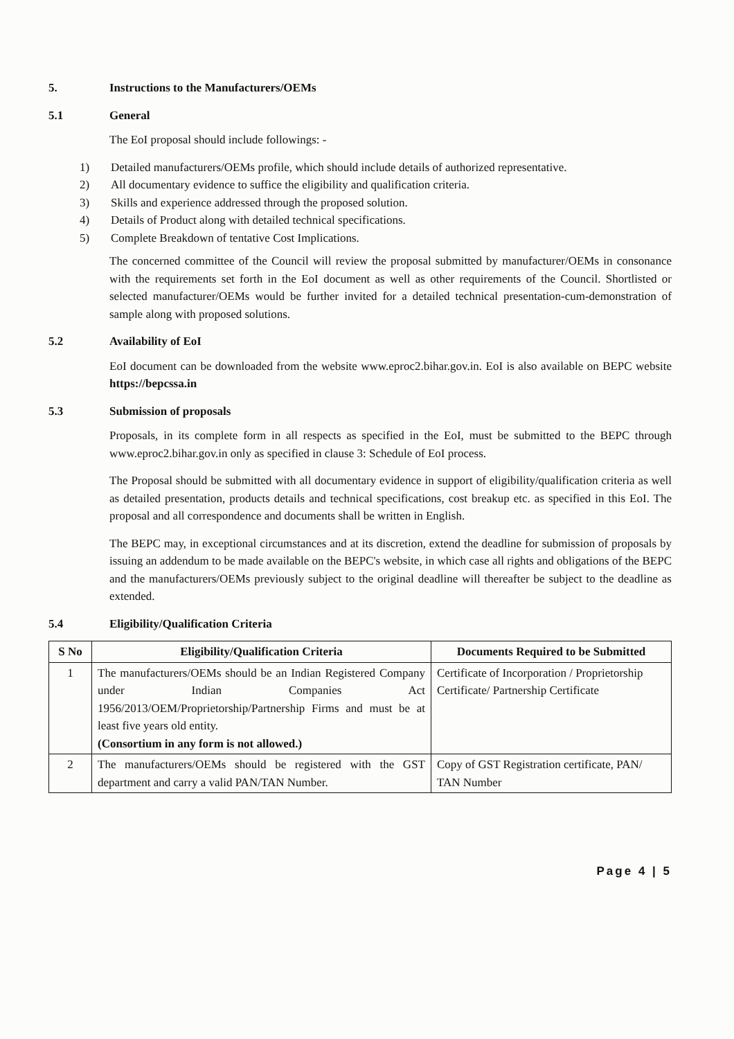5. Instructions to the Manufacturers/OEMs
5.1 General
The EoI proposal should include followings: -
1) Detailed manufacturers/OEMs profile, which should include details of authorized representative.
2) All documentary evidence to suffice the eligibility and qualification criteria.
3) Skills and experience addressed through the proposed solution.
4) Details of Product along with detailed technical specifications.
5) Complete Breakdown of tentative Cost Implications.
The concerned committee of the Council will review the proposal submitted by manufacturer/OEMs in consonance with the requirements set forth in the EoI document as well as other requirements of the Council. Shortlisted or selected manufacturer/OEMs would be further invited for a detailed technical presentation-cum-demonstration of sample along with proposed solutions.
5.2 Availability of EoI
EoI document can be downloaded from the website www.eproc2.bihar.gov.in. EoI is also available on BEPC website https://bepcssa.in
5.3 Submission of proposals
Proposals, in its complete form in all respects as specified in the EoI, must be submitted to the BEPC through www.eproc2.bihar.gov.in only as specified in clause 3: Schedule of EoI process.
The Proposal should be submitted with all documentary evidence in support of eligibility/qualification criteria as well as detailed presentation, products details and technical specifications, cost breakup etc. as specified in this EoI. The proposal and all correspondence and documents shall be written in English.
The BEPC may, in exceptional circumstances and at its discretion, extend the deadline for submission of proposals by issuing an addendum to be made available on the BEPC's website, in which case all rights and obligations of the BEPC and the manufacturers/OEMs previously subject to the original deadline will thereafter be subject to the deadline as extended.
5.4 Eligibility/Qualification Criteria
| S No | Eligibility/Qualification Criteria | Documents Required to be Submitted |
| --- | --- | --- |
| 1 | The manufacturers/OEMs should be an Indian Registered Company under Indian Companies Act 1956/2013/OEM/Proprietorship/Partnership Firms and must be at least five years old entity. (Consortium in any form is not allowed.) | Certificate of Incorporation / Proprietorship Certificate/ Partnership Certificate |
| 2 | The manufacturers/OEMs should be registered with the GST department and carry a valid PAN/TAN Number. | Copy of GST Registration certificate, PAN/ TAN Number |
Page 4 | 5